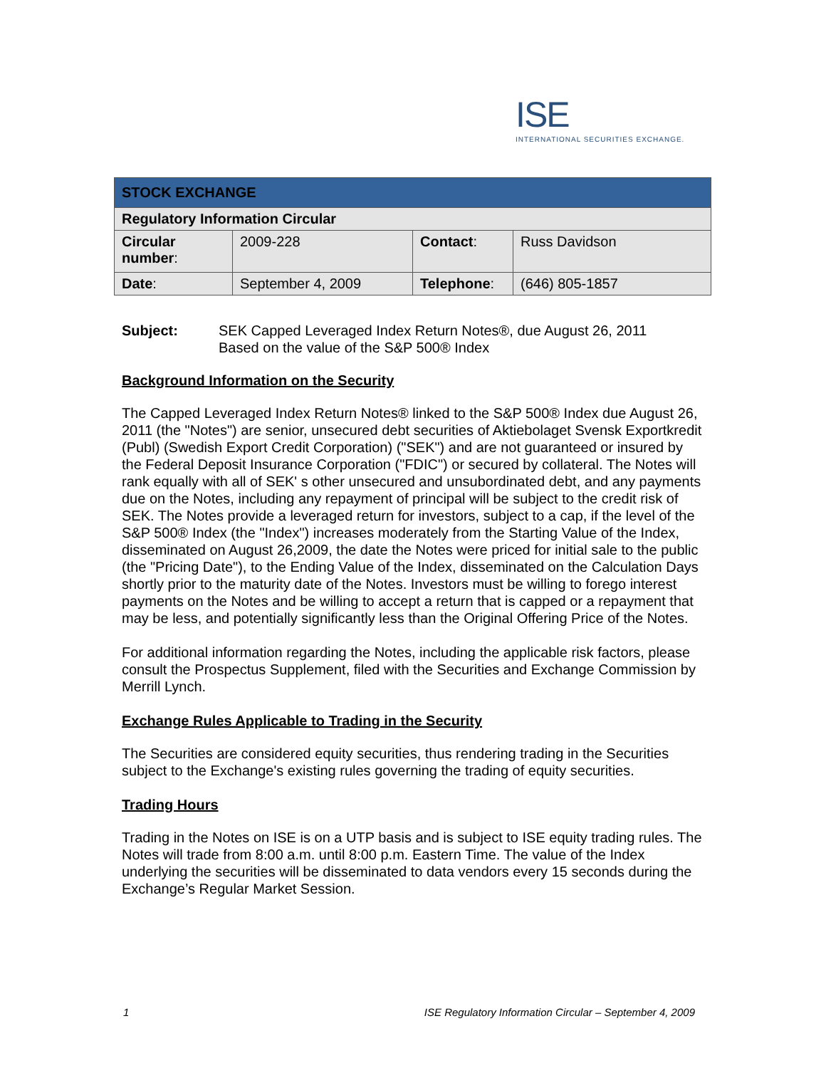ISE
INTERNATIONAL SECURITIES EXCHANGE.
| STOCK EXCHANGE | | | |
| --- | --- | --- | --- |
| Regulatory Information Circular | | | |
| Circular number : | 2009-228 | Contact : | Russ Davidson |
| Date : | September 4, 2009 | Telephone : | (646) 805-1857 |
Subject: SEK Capped Leveraged Index Return Notes®, due August 26, 2011
Based on the value of the S&P 500® Index
Background Information on the Security
The Capped Leveraged Index Return Notes® linked to the S&P 500® Index due August 26, 2011 (the "Notes") are senior, unsecured debt securities of Aktiebolaget Svensk Exportkredit (Publ) (Swedish Export Credit Corporation) ("SEK") and are not guaranteed or insured by the Federal Deposit Insurance Corporation ("FDIC") or secured by collateral. The Notes will rank equally with all of SEK' s other unsecured and unsubordinated debt, and any payments due on the Notes, including any repayment of principal will be subject to the credit risk of SEK. The Notes provide a leveraged return for investors, subject to a cap, if the level of the S&P 500® Index (the "Index") increases moderately from the Starting Value of the Index, disseminated on August 26,2009, the date the Notes were priced for initial sale to the public (the "Pricing Date"), to the Ending Value of the Index, disseminated on the Calculation Days shortly prior to the maturity date of the Notes. Investors must be willing to forego interest payments on the Notes and be willing to accept a return that is capped or a repayment that may be less, and potentially significantly less than the Original Offering Price of the Notes.
For additional information regarding the Notes, including the applicable risk factors, please consult the Prospectus Supplement, filed with the Securities and Exchange Commission by Merrill Lynch.
Exchange Rules Applicable to Trading in the Security
The Securities are considered equity securities, thus rendering trading in the Securities subject to the Exchange's existing rules governing the trading of equity securities.
Trading Hours
Trading in the Notes on ISE is on a UTP basis and is subject to ISE equity trading rules. The Notes will trade from 8:00 a.m. until 8:00 p.m. Eastern Time. The value of the Index underlying the securities will be disseminated to data vendors every 15 seconds during the Exchange’s Regular Market Session.
1 ISE Regulatory Information Circular – September 4, 2009